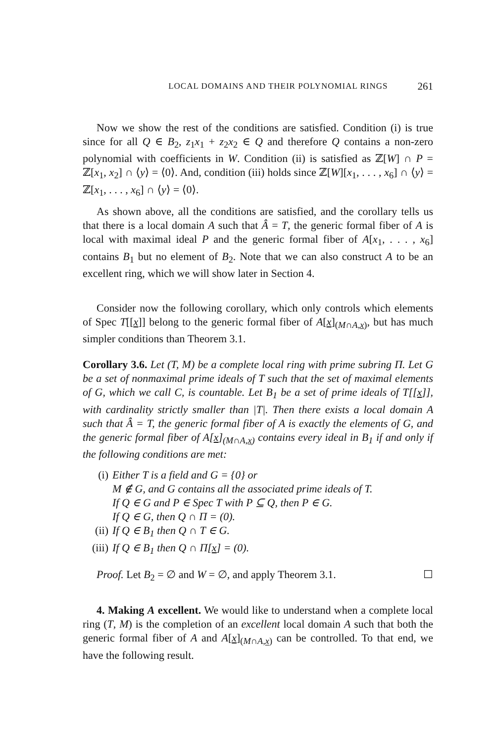LOCAL DOMAINS AND THEIR POLYNOMIAL RINGS 261
Now we show the rest of the conditions are satisfied. Condition (i) is true since for all Q ∈ B<sub>2</sub>, z<sub>1</sub>x<sub>1</sub> + z<sub>2</sub>x<sub>2</sub> ∈ Q and therefore Q contains a non-zero polynomial with coefficients in W. Condition (ii) is satisfied as ℤ[W] ∩ P = ℤ[x<sub>1</sub>, x<sub>2</sub>] ∩ ⟨y⟩ = ⟨0⟩. And, condition (iii) holds since ℤ[W][x<sub>1</sub>, . . . , x<sub>6</sub>] ∩ ⟨y⟩ = ℤ[x<sub>1</sub>, . . . , x<sub>6</sub>] ∩ ⟨y⟩ = ⟨0⟩.
As shown above, all the conditions are satisfied, and the corollary tells us that there is a local domain A such that Â = T, the generic formal fiber of A is local with maximal ideal P and the generic formal fiber of A[x<sub>1</sub>, . . . , x<sub>6</sub>] contains B<sub>1</sub> but no element of B<sub>2</sub>. Note that we can also construct A to be an excellent ring, which we will show later in Section 4.
Consider now the following corollary, which only controls which elements of Spec T[[x]] belong to the generic formal fiber of A[x]<sub>(M∩A,x)</sub>, but has much simpler conditions than Theorem 3.1.
Corollary 3.6. Let (T, M) be a complete local ring with prime subring Π. Let G be a set of nonmaximal prime ideals of T such that the set of maximal elements of G, which we call C, is countable. Let B<sub>1</sub> be a set of prime ideals of T[[x]], with cardinality strictly smaller than |T|. Then there exists a local domain A such that Â = T, the generic formal fiber of A is exactly the elements of G, and the generic formal fiber of A[x]<sub>(M∩A,x)</sub> contains every ideal in B<sub>1</sub> if and only if the following conditions are met:
(i) Either T is a field and G = {0} or
M ∉ G, and G contains all the associated prime ideals of T.
If Q ∈ G and P ∈ Spec T with P ⊆ Q, then P ∈ G.
If Q ∈ G, then Q ∩ Π = (0).
(ii) If Q ∈ B<sub>1</sub> then Q ∩ T ∈ G.
(iii) If Q ∈ B<sub>1</sub> then Q ∩ Π[x] = (0).
Proof. Let B<sub>2</sub> = ∅ and W = ∅, and apply Theorem 3.1. ☐
4. Making A excellent. We would like to understand when a complete local ring (T, M) is the completion of an excellent local domain A such that both the generic formal fiber of A and A[x]<sub>(M∩A,x)</sub> can be controlled. To that end, we have the following result.